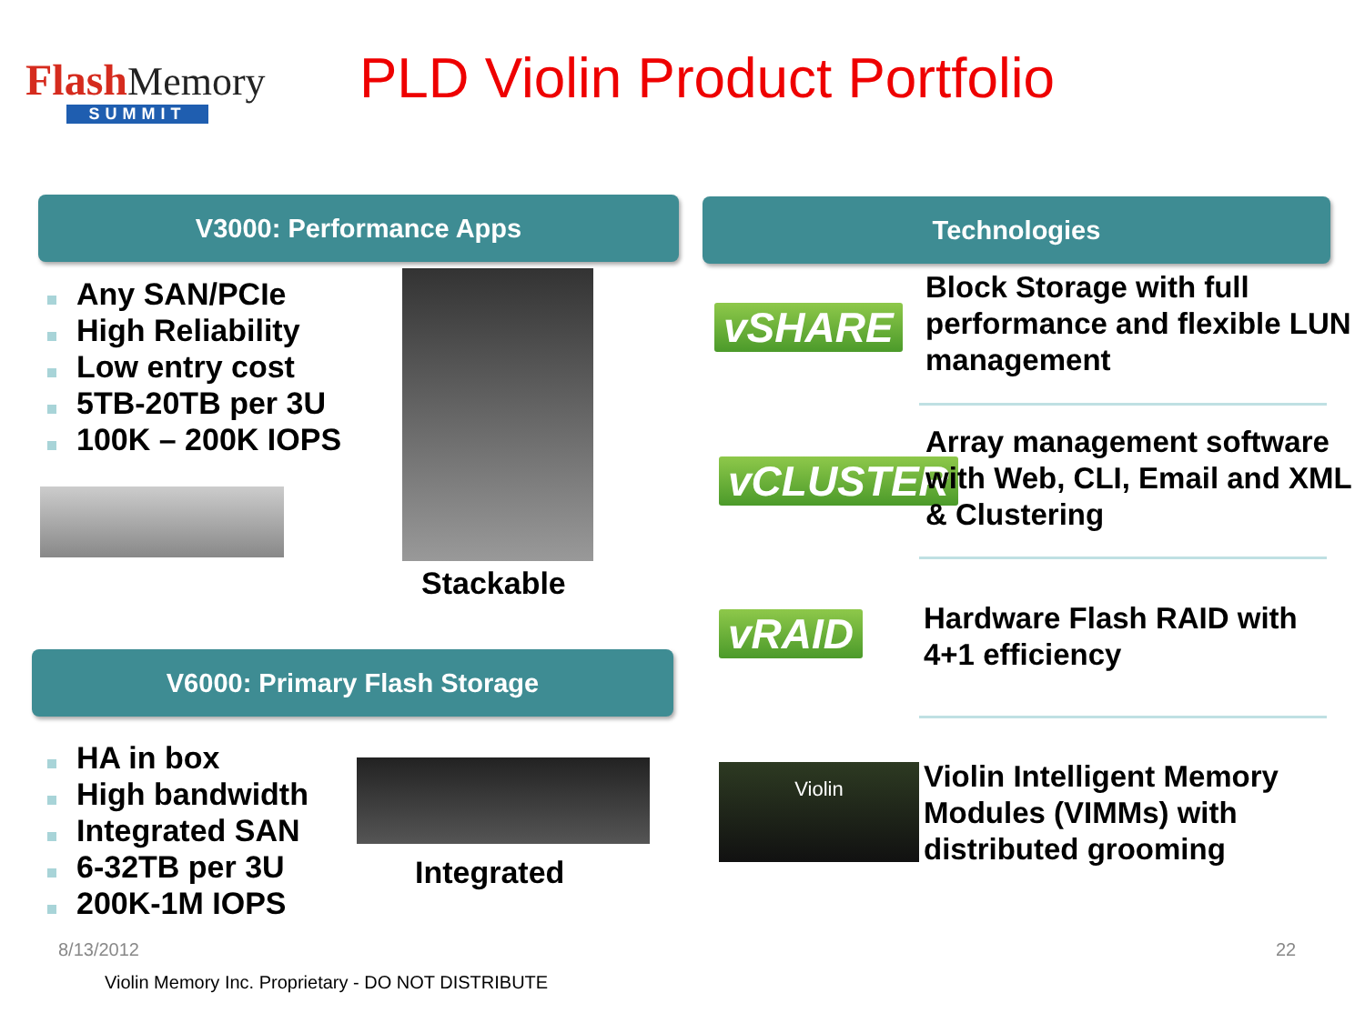Flash Memory
SUMMIT
PLD Violin Product Portfolio
V3000: Performance Apps Technologies
Any SAN/PCIe
High Reliability
Low entry cost
5TB-20TB per 3U
100K – 200K IOPS
Stackable
V6000: Primary Flash Storage
HA in box
High bandwidth
Integrated SAN
6-32TB per 3U
200K-1M IOPS
Integrated
vSHARE
Block Storage with full performance and flexible LUN management
vCLUSTER
Array management software with Web, CLI, Email and XML & Clustering
vRAID
Hardware Flash RAID with 4+1 efficiency
Violin
Violin Intelligent Memory Modules (VIMMs) with distributed grooming
8/13/2012 22
Violin Memory Inc. Proprietary - DO NOT DISTRIBUTE